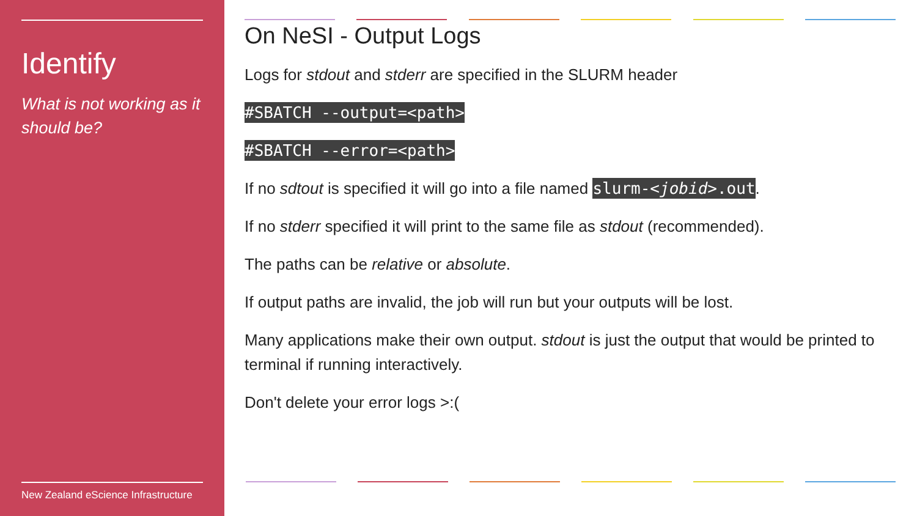Identify
What is not working as it should be?
New Zealand eScience Infrastructure
On NeSI - Output Logs
Logs for stdout and stderr are specified in the SLURM header
#SBATCH --output=<path>
#SBATCH --error=<path>
If no sdtout is specified it will go into a file named slurm-<jobid>.out.
If no stderr specified it will print to the same file as stdout (recommended).
The paths can be relative or absolute.
If output paths are invalid, the job will run but your outputs will be lost.
Many applications make their own output. stdout is just the output that would be printed to terminal if running interactively.
Don't delete your error logs >:(